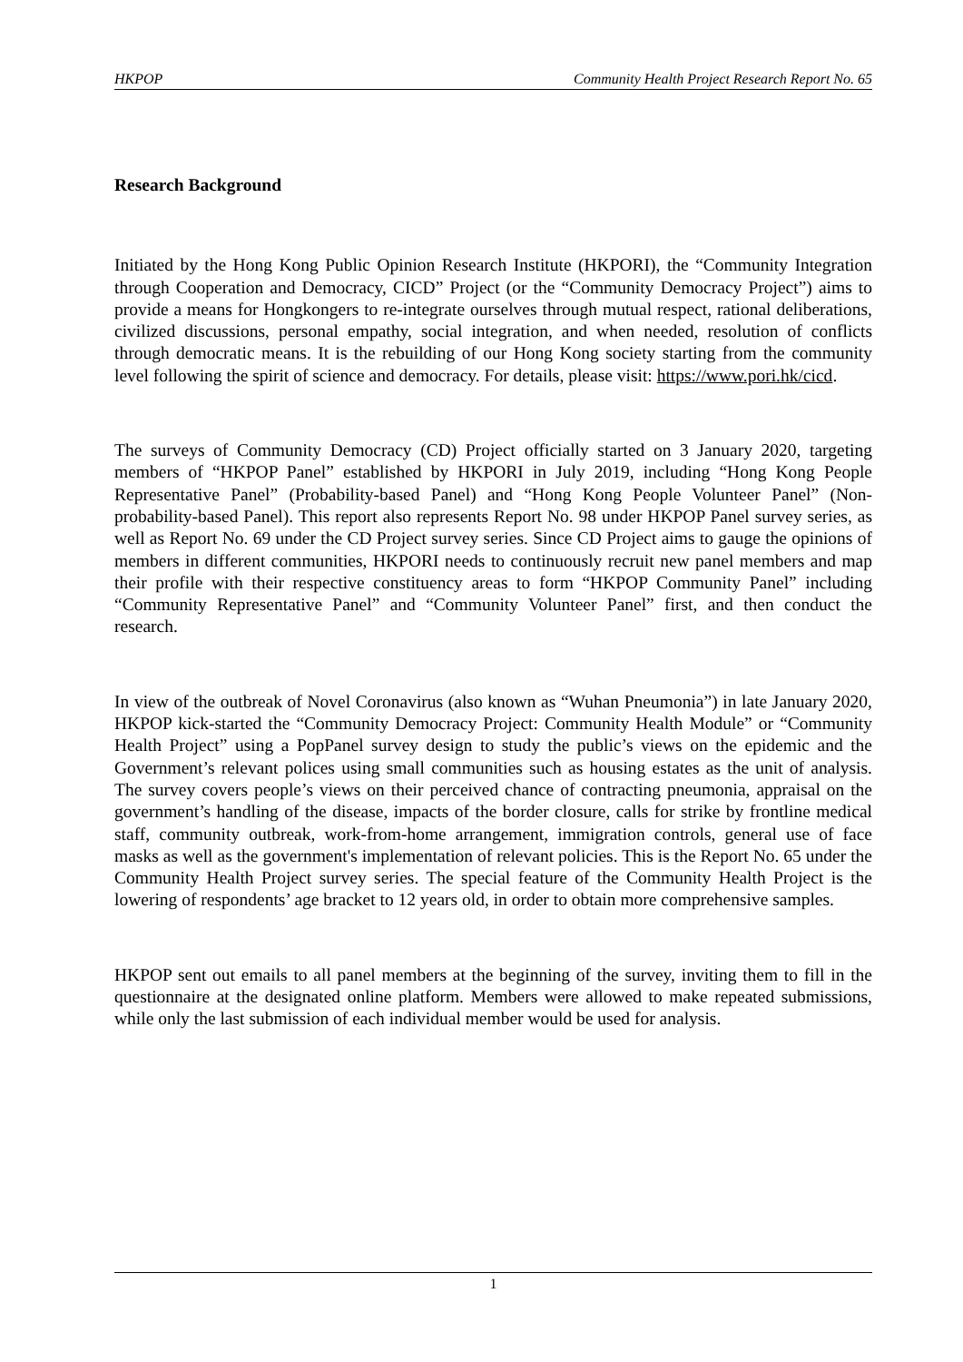HKPOP Community Health Project Research Report No. 65
Research Background
Initiated by the Hong Kong Public Opinion Research Institute (HKPORI), the “Community Integration through Cooperation and Democracy, CICD” Project (or the “Community Democracy Project”) aims to provide a means for Hongkongers to re-integrate ourselves through mutual respect, rational deliberations, civilized discussions, personal empathy, social integration, and when needed, resolution of conflicts through democratic means. It is the rebuilding of our Hong Kong society starting from the community level following the spirit of science and democracy. For details, please visit: https://www.pori.hk/cicd.
The surveys of Community Democracy (CD) Project officially started on 3 January 2020, targeting members of “HKPOP Panel” established by HKPORI in July 2019, including “Hong Kong People Representative Panel” (Probability-based Panel) and “Hong Kong People Volunteer Panel” (Non-probability-based Panel). This report also represents Report No. 98 under HKPOP Panel survey series, as well as Report No. 69 under the CD Project survey series. Since CD Project aims to gauge the opinions of members in different communities, HKPORI needs to continuously recruit new panel members and map their profile with their respective constituency areas to form “HKPOP Community Panel” including “Community Representative Panel” and “Community Volunteer Panel” first, and then conduct the research.
In view of the outbreak of Novel Coronavirus (also known as “Wuhan Pneumonia”) in late January 2020, HKPOP kick-started the “Community Democracy Project: Community Health Module” or “Community Health Project” using a PopPanel survey design to study the public’s views on the epidemic and the Government’s relevant polices using small communities such as housing estates as the unit of analysis. The survey covers people’s views on their perceived chance of contracting pneumonia, appraisal on the government’s handling of the disease, impacts of the border closure, calls for strike by frontline medical staff, community outbreak, work-from-home arrangement, immigration controls, general use of face masks as well as the government's implementation of relevant policies. This is the Report No. 65 under the Community Health Project survey series. The special feature of the Community Health Project is the lowering of respondents’ age bracket to 12 years old, in order to obtain more comprehensive samples.
HKPOP sent out emails to all panel members at the beginning of the survey, inviting them to fill in the questionnaire at the designated online platform. Members were allowed to make repeated submissions, while only the last submission of each individual member would be used for analysis.
1